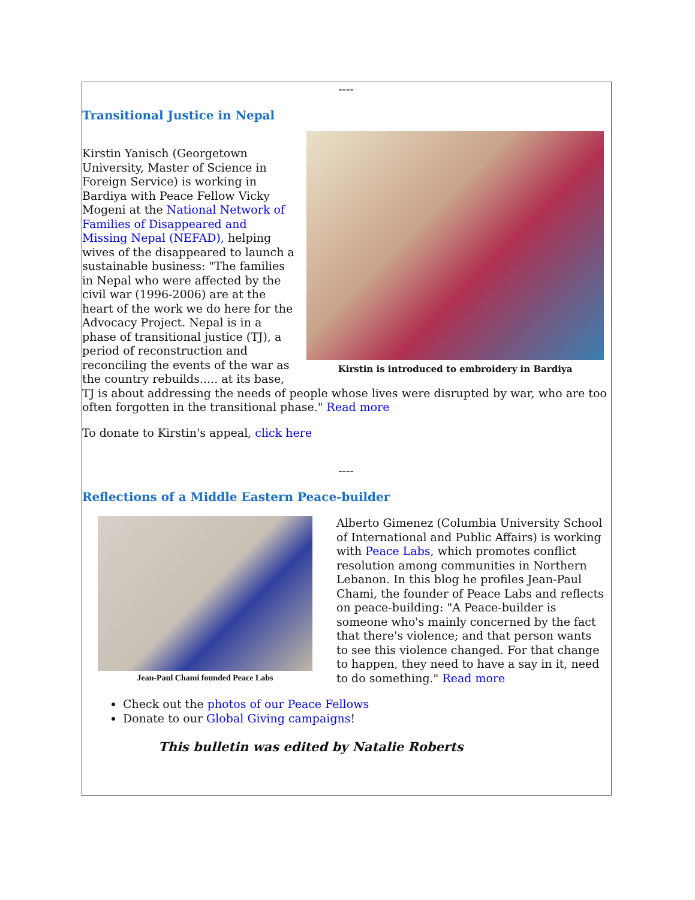----
Transitional Justice in Nepal
Kirstin is introduced to embroidery in Bardiya
Kirstin Yanisch (Georgetown University, Master of Science in Foreign Service) is working in Bardiya with Peace Fellow Vicky Mogeni at the National Network of Families of Disappeared and Missing Nepal (NEFAD), helping wives of the disappeared to launch a sustainable business: "The families in Nepal who were affected by the civil war (1996-2006) are at the heart of the work we do here for the Advocacy Project. Nepal is in a phase of transitional justice (TJ), a period of reconstruction and reconciling the events of the war as the country rebuilds..... at its base, TJ is about addressing the needs of people whose lives were disrupted by war, who are too often forgotten in the transitional phase." Read more
To donate to Kirstin's appeal, click here
----
Reflections of a Middle Eastern Peace-builder
Jean-Paul Chami founded Peace Labs
Alberto Gimenez (Columbia University School of International and Public Affairs) is working with Peace Labs, which promotes conflict resolution among communities in Northern Lebanon. In this blog he profiles Jean-Paul Chami, the founder of Peace Labs and reflects on peace-building: "A Peace-builder is someone who's mainly concerned by the fact that there's violence; and that person wants to see this violence changed. For that change to happen, they need to have a say in it, need to do something." Read more
Check out the photos of our Peace Fellows
Donate to our Global Giving campaigns!
This bulletin was edited by Natalie Roberts